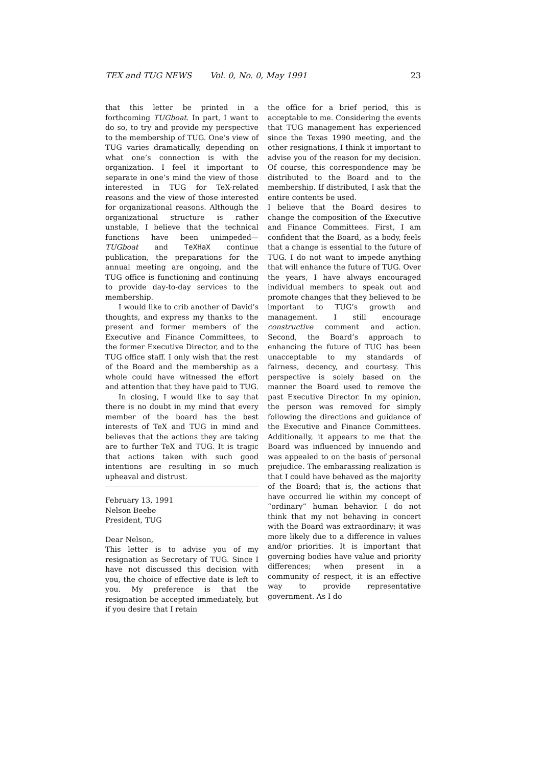TEX and TUG NEWS Vol. 0, No. 0, May 1991 23
that this letter be printed in a forthcoming TUGboat. In part, I want to do so, to try and provide my perspective to the membership of TUG. One’s view of TUG varies dramatically, depending on what one’s connection is with the organization. I feel it important to separate in one’s mind the view of those interested in TUG for TeX-related reasons and the view of those interested for organizational reasons. Although the organizational structure is rather unstable, I believe that the technical functions have been unimpeded—TUGboat and TeXHaX continue publication, the preparations for the annual meeting are ongoing, and the TUG office is functioning and continuing to provide day-to-day services to the membership.
I would like to crib another of David’s thoughts, and express my thanks to the present and former members of the Executive and Finance Committees, to the former Executive Director, and to the TUG office staff. I only wish that the rest of the Board and the membership as a whole could have witnessed the effort and attention that they have paid to TUG.
In closing, I would like to say that there is no doubt in my mind that every member of the board has the best interests of TeX and TUG in mind and believes that the actions they are taking are to further TeX and TUG. It is tragic that actions taken with such good intentions are resulting in so much upheaval and distrust.
February 13, 1991
Nelson Beebe
President, TUG
Dear Nelson,
This letter is to advise you of my resignation as Secretary of TUG. Since I have not discussed this decision with you, the choice of effective date is left to you. My preference is that the resignation be accepted immediately, but if you desire that I retain
the office for a brief period, this is acceptable to me. Considering the events that TUG management has experienced since the Texas 1990 meeting, and the other resignations, I think it important to advise you of the reason for my decision. Of course, this correspondence may be distributed to the Board and to the membership. If distributed, I ask that the entire contents be used.
I believe that the Board desires to change the composition of the Executive and Finance Committees. First, I am confident that the Board, as a body, feels that a change is essential to the future of TUG. I do not want to impede anything that will enhance the future of TUG. Over the years, I have always encouraged individual members to speak out and promote changes that they believed to be important to TUG’s growth and management. I still encourage constructive comment and action. Second, the Board’s approach to enhancing the future of TUG has been unacceptable to my standards of fairness, decency, and courtesy. This perspective is solely based on the manner the Board used to remove the past Executive Director. In my opinion, the person was removed for simply following the directions and guidance of the Executive and Finance Committees. Additionally, it appears to me that the Board was influenced by innuendo and was appealed to on the basis of personal prejudice. The embarassing realization is that I could have behaved as the majority of the Board; that is, the actions that have occurred lie within my concept of “ordinary” human behavior. I do not think that my not behaving in concert with the Board was extraordinary; it was more likely due to a difference in values and/or priorities. It is important that governing bodies have value and priority differences; when present in a community of respect, it is an effective way to provide representative government. As I do